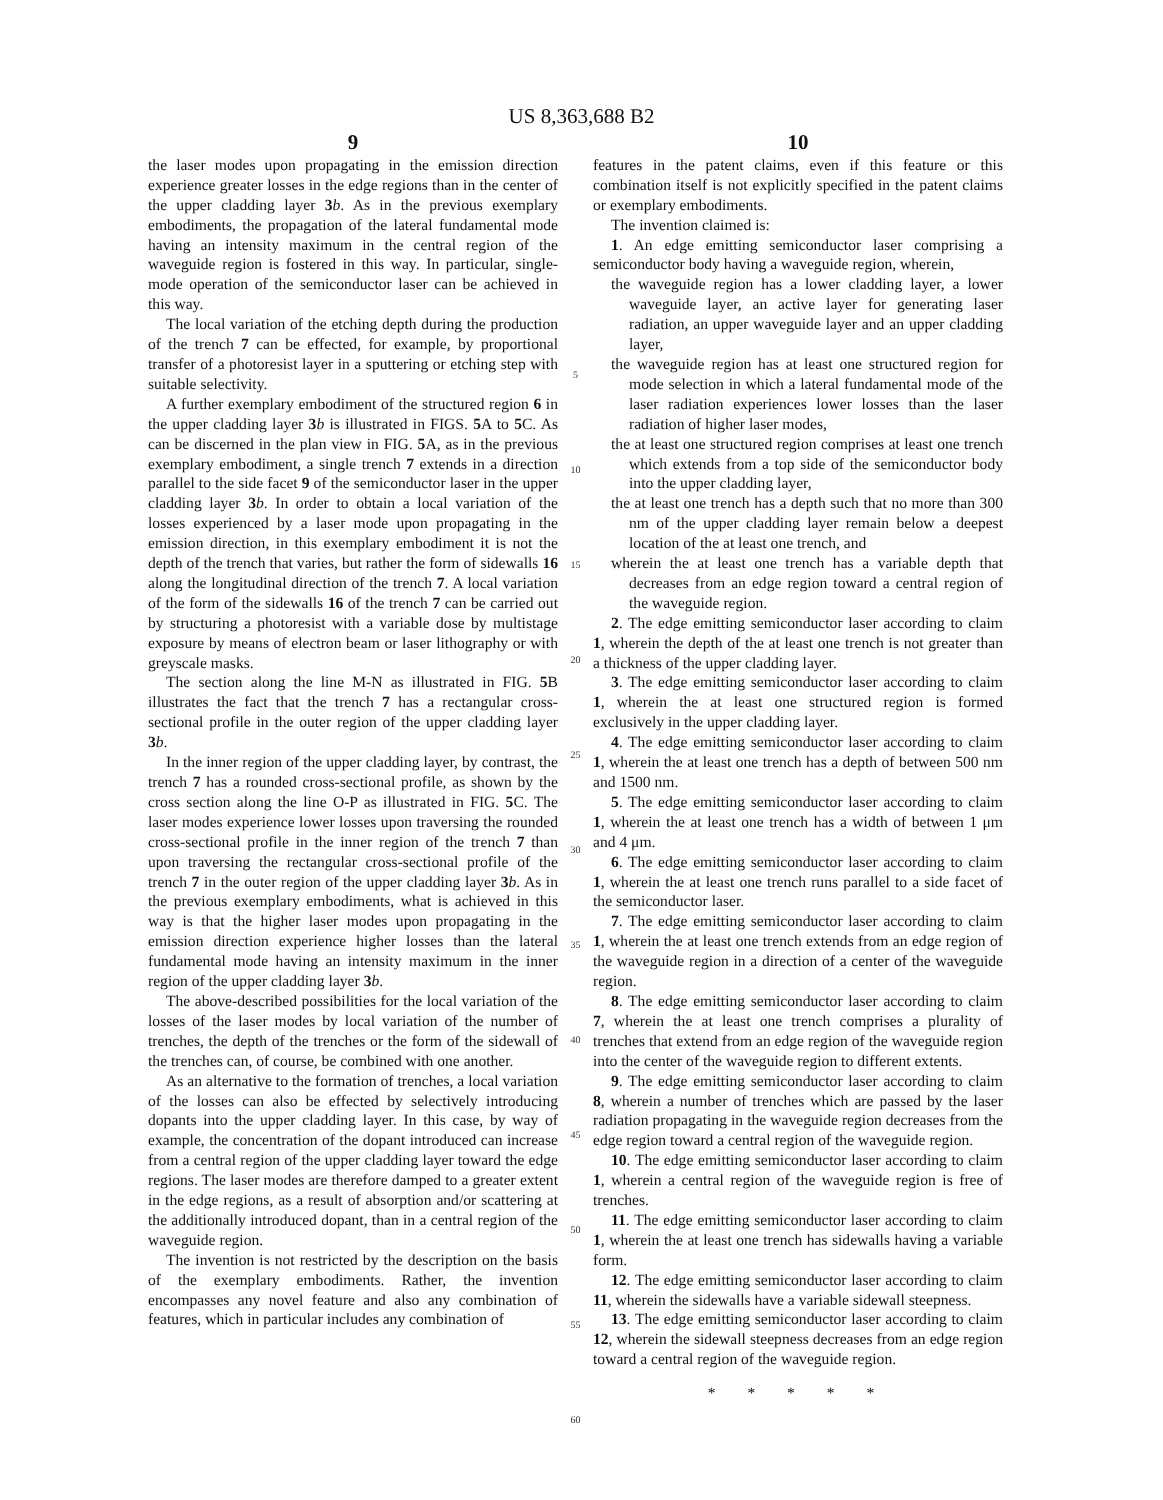US 8,363,688 B2
9
the laser modes upon propagating in the emission direction experience greater losses in the edge regions than in the center of the upper cladding layer 3 b. As in the previous exemplary embodiments, the propagation of the lateral fundamental mode having an intensity maximum in the central region of the waveguide region is fostered in this way. In particular, single-mode operation of the semiconductor laser can be achieved in this way.
The local variation of the etching depth during the production of the trench 7 can be effected, for example, by proportional transfer of a photoresist layer in a sputtering or etching step with suitable selectivity.
A further exemplary embodiment of the structured region 6 in the upper cladding layer 3 b is illustrated in FIGS. 5 A to 5 C. As can be discerned in the plan view in FIG. 5 A, as in the previous exemplary embodiment, a single trench 7 extends in a direction parallel to the side facet 9 of the semiconductor laser in the upper cladding layer 3 b. In order to obtain a local variation of the losses experienced by a laser mode upon propagating in the emission direction, in this exemplary embodiment it is not the depth of the trench that varies, but rather the form of sidewalls 16 along the longitudinal direction of the trench 7. A local variation of the form of the sidewalls 16 of the trench 7 can be carried out by structuring a photoresist with a variable dose by multistage exposure by means of electron beam or laser lithography or with greyscale masks.
The section along the line M-N as illustrated in FIG. 5 B illustrates the fact that the trench 7 has a rectangular cross-sectional profile in the outer region of the upper cladding layer 3 b.
In the inner region of the upper cladding layer, by contrast, the trench 7 has a rounded cross-sectional profile, as shown by the cross section along the line O-P as illustrated in FIG. 5 C. The laser modes experience lower losses upon traversing the rounded cross-sectional profile in the inner region of the trench 7 than upon traversing the rectangular cross-sectional profile of the trench 7 in the outer region of the upper cladding layer 3 b. As in the previous exemplary embodiments, what is achieved in this way is that the higher laser modes upon propagating in the emission direction experience higher losses than the lateral fundamental mode having an intensity maximum in the inner region of the upper cladding layer 3 b.
The above-described possibilities for the local variation of the losses of the laser modes by local variation of the number of trenches, the depth of the trenches or the form of the sidewall of the trenches can, of course, be combined with one another.
As an alternative to the formation of trenches, a local variation of the losses can also be effected by selectively introducing dopants into the upper cladding layer. In this case, by way of example, the concentration of the dopant introduced can increase from a central region of the upper cladding layer toward the edge regions. The laser modes are therefore damped to a greater extent in the edge regions, as a result of absorption and/or scattering at the additionally introduced dopant, than in a central region of the waveguide region.
The invention is not restricted by the description on the basis of the exemplary embodiments. Rather, the invention encompasses any novel feature and also any combination of features, which in particular includes any combination of
5
10
15
20
25
30
35
40
45
50
55
60
10
features in the patent claims, even if this feature or this combination itself is not explicitly specified in the patent claims or exemplary embodiments.
The invention claimed is:
1. An edge emitting semiconductor laser comprising a semiconductor body having a waveguide region, wherein,
the waveguide region has a lower cladding layer, a lower waveguide layer, an active layer for generating laser radiation, an upper waveguide layer and an upper cladding layer,
the waveguide region has at least one structured region for mode selection in which a lateral fundamental mode of the laser radiation experiences lower losses than the laser radiation of higher laser modes,
the at least one structured region comprises at least one trench which extends from a top side of the semiconductor body into the upper cladding layer,
the at least one trench has a depth such that no more than 300 nm of the upper cladding layer remain below a deepest location of the at least one trench, and
wherein the at least one trench has a variable depth that decreases from an edge region toward a central region of the waveguide region.
2. The edge emitting semiconductor laser according to claim 1, wherein the depth of the at least one trench is not greater than a thickness of the upper cladding layer.
3. The edge emitting semiconductor laser according to claim 1, wherein the at least one structured region is formed exclusively in the upper cladding layer.
4. The edge emitting semiconductor laser according to claim 1, wherein the at least one trench has a depth of between 500 nm and 1500 nm.
5. The edge emitting semiconductor laser according to claim 1, wherein the at least one trench has a width of between 1 μm and 4 μm.
6. The edge emitting semiconductor laser according to claim 1, wherein the at least one trench runs parallel to a side facet of the semiconductor laser.
7. The edge emitting semiconductor laser according to claim 1, wherein the at least one trench extends from an edge region of the waveguide region in a direction of a center of the waveguide region.
8. The edge emitting semiconductor laser according to claim 7, wherein the at least one trench comprises a plurality of trenches that extend from an edge region of the waveguide region into the center of the waveguide region to different extents.
9. The edge emitting semiconductor laser according to claim 8, wherein a number of trenches which are passed by the laser radiation propagating in the waveguide region decreases from the edge region toward a central region of the waveguide region.
10. The edge emitting semiconductor laser according to claim 1, wherein a central region of the waveguide region is free of trenches.
11. The edge emitting semiconductor laser according to claim 1, wherein the at least one trench has sidewalls having a variable form.
12. The edge emitting semiconductor laser according to claim 11, wherein the sidewalls have a variable sidewall steepness.
13. The edge emitting semiconductor laser according to claim 12, wherein the sidewall steepness decreases from an edge region toward a central region of the waveguide region.
* * * * *